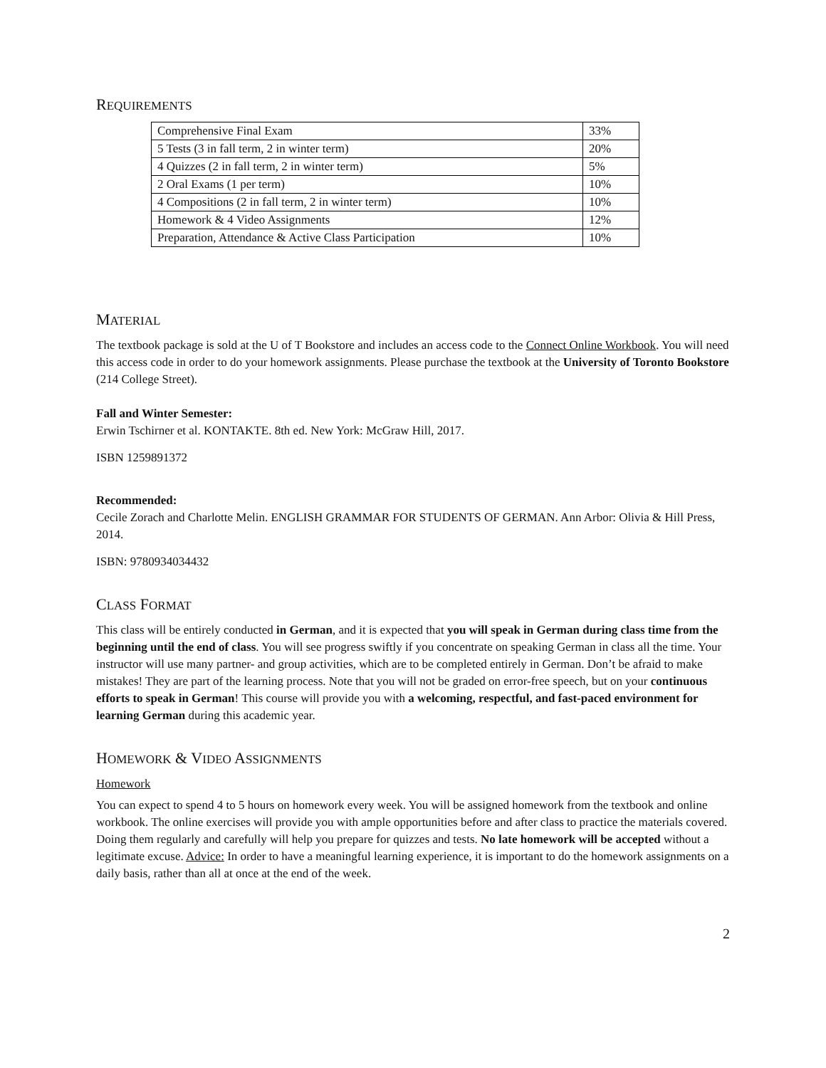REQUIREMENTS
| Comprehensive Final Exam | 33% |
| 5 Tests (3 in fall term, 2 in winter term) | 20% |
| 4 Quizzes (2 in fall term, 2 in winter term) | 5% |
| 2 Oral Exams (1 per term) | 10% |
| 4 Compositions (2 in fall term, 2 in winter term) | 10% |
| Homework & 4 Video Assignments | 12% |
| Preparation, Attendance & Active Class Participation | 10% |
MATERIAL
The textbook package is sold at the U of T Bookstore and includes an access code to the Connect Online Workbook. You will need this access code in order to do your homework assignments. Please purchase the textbook at the University of Toronto Bookstore (214 College Street).
Fall and Winter Semester:
Erwin Tschirner et al. KONTAKTE. 8th ed. New York: McGraw Hill, 2017.
ISBN 1259891372
Recommended:
Cecile Zorach and Charlotte Melin. ENGLISH GRAMMAR FOR STUDENTS OF GERMAN. Ann Arbor: Olivia & Hill Press, 2014.
ISBN: 9780934034432
CLASS FORMAT
This class will be entirely conducted in German, and it is expected that you will speak in German during class time from the beginning until the end of class. You will see progress swiftly if you concentrate on speaking German in class all the time. Your instructor will use many partner- and group activities, which are to be completed entirely in German. Don’t be afraid to make mistakes! They are part of the learning process. Note that you will not be graded on error-free speech, but on your continuous efforts to speak in German! This course will provide you with a welcoming, respectful, and fast-paced environment for learning German during this academic year.
HOMEWORK & VIDEO ASSIGNMENTS
Homework
You can expect to spend 4 to 5 hours on homework every week. You will be assigned homework from the textbook and online workbook. The online exercises will provide you with ample opportunities before and after class to practice the materials covered. Doing them regularly and carefully will help you prepare for quizzes and tests. No late homework will be accepted without a legitimate excuse. Advice: In order to have a meaningful learning experience, it is important to do the homework assignments on a daily basis, rather than all at once at the end of the week.
2